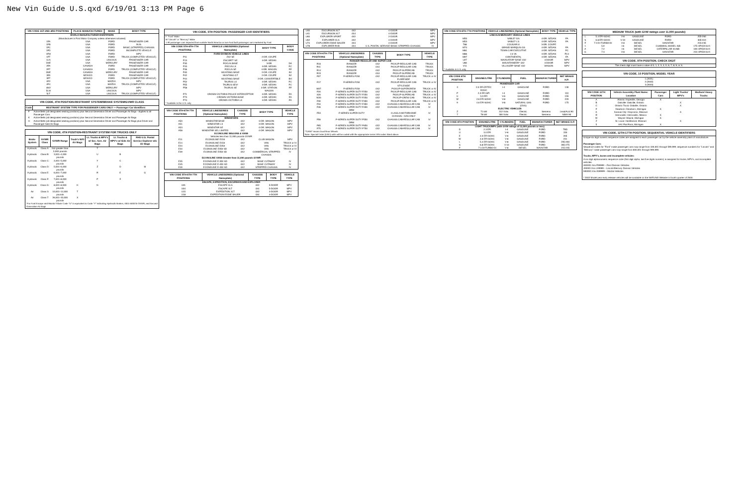New Vin Guide U.S.qxd 6/19/01 3:13 PM Page 6
| VIN CODE 1ST-2ND-3RD POSITIONS | PLACE MANUFACTURED | MAKE | BODY TYPE |
| --- | --- | --- | --- |
| WORLD MANUFACTURER IDENTIFIERS (Manufacturer is Ford Motor Company unless otherwise indicated) | | | |
| 1FA | USA | FORD | PASSENGER CAR |
| 1FB | USA | FORD | BUS |
| 1FC | USA | FORD | BASIC (STRIPPED) CHASSIS |
| 1FD | USA | FORD | INCOMPLETE VEHICLE |
| 1FM | USA | FORD | MPV |
| 1FT | USA | FORD | TRUCK (COMPLETED VEHICLE) |
| 1LN | USA | LINCOLN | PASSENGER CAR |
| 1ME | USA | MERCURY | PASSENGER CAR |
| 2FA | CANADA | FORD | PASSENGER CAR |
| 2FT | CANADA | FORD | TRUCK (COMPLETED VEHICLE) |
| 2ME | CANADA | MERCURY | PASSENGER CAR |
| 3FA | MEXICO | FORD | PASSENGER CAR |
| 3FT | MEXICO | FORD | TRUCK (COMPLETED VEHICLE) |
| 4F2 | USA | MAZDA | MPV |
| 4F4 | USA | MAZDA | TRUCK (COMPLETED VEHICLE) |
| 4M2 | USA | MERCURY | MPV |
| 5LM | USA | LINCOLN | MPV |
| 5LT | USA | LINCOLN | TRUCK (COMPLETED VEHICLE) |
| VIN CODE, 4TH POSITION-RESTRAINT SYSTEM/BRAKE SYSTEM/GVWR CLASS | |
| Code | RESTRAINT SYSTEM TYPE FOR PASSENGER CARS ONLY — Passenger Car Identifiers |
| F | Active Belts (all designated seating positions) plus Second Generation Driver and Passenger Air Bags - Applies to all Passenger Cars |
| K | Active Belts (all designated seating positions) plus Second Generation Driver and Passenger Air Bags |
| H | Active Belts (all designated seating positions) plus Second Generation Driver and Passenger Air Bags plus Driver and Passenger Side Air Bags |
| VIN CODE, 4TH POSITION-RESTRAINT SYSTEM FOR TRUCKS ONLY | | | | | | |
| Brake System | GVWR Class | GVWR Range | Truck's W/O Air Bags | Lt. Trucks & MPV's w/ Sec. Gen. Air Bags | Lt. Trucks & MPV's w/ Side Air Bags | RHD U.S. Postal Service Explorer w/o Air Bags |
| Hydraulic | Class A: | Not greater than 3,000 pounds | | T | | |
| Hydraulic | Class B: | 3,001–4,000 pounds | | U | B | |
| Hydraulic | Class C: | 4,001–5,000 pounds | | Y | C | |
| Hydraulic | Class D: | 5,001–6,000 pounds | | Z | D | M |
| Hydraulic | Class E: | 6,001–7,000 pounds | | R | E | G |
| Hydraulic | Class F: | 7,001–8,000 pounds | | P | F | |
| Hydraulic | Class G: | 8,001–8,500 pounds | H | N | | |
| Air | Class 3: | 10,001–14,000 pounds | T | | | |
| Air | Class 7: | 26,001–33,000 pounds | X | | | |
| *For Ford Escape and Mazda Tribute Code "U" is equivalent to Code "Y" indicating Hydraulic Brakes, 4001-5000 lb GVWR, and Second Generation Air Bags | | | | | | |
| VIN CODE, 5TH POSITION- PASSENGER CAR IDENTIFIERS | | | |
| F "Ford" Make M "Lincoln" or "Mercury" Make 1 All passenger cars imported from outside North America or non-Ford built passenger cars marketed by Ford | | | |
| VIN CODE 5TH-6TH-7TH POSITIONS | VEHICLE LINE/SERIES (Optional Nameplate) | BODY TYPE | BODY CODE |
| FORD DIVISION VEHICLE LINES | | | |
| P11 | ZX2 SE | 2-DR. COUPE | |
| P13 | ESCORT* SE | 4-DR. SEDAN | |
| P30 | FOCUS BASE | 3-DR | DA |
| P33 | FOCUS LX | 4-DR. SEDAN | FC |
| P36 | FOCUS SE | 4-DR. WAGON | FF |
| P40 | MUSTANG BASE | 2-DR. COUPE | BJ |
| P42 | MUSTANG GT | 2-DR. COUPE | BJ |
| P44 | MUSTANG BASE | 2-DR. CONVERTIBLE | BH |
| P52 | TAURUS LX | 4-DR. SEDAN | FC |
| P55 | TAURUS SES* | 4-DR. SEDAN | FC |
| P58 | TAURUS SE | 4-DR. STATION WAGON | FF |
| P71 | CROWN VICTORIA POLICE INTERCEPTOR | 4-DR. SEDAN | FA |
| P73 | CROWN VICTORIA BASE | 4-DR. SEDAN | FA |
| P74 | CROWN VICTORIA LX | 4-DR. SEDAN | FA |
| * Available in the U.S. only | | | |
| VIN CODE 5TH-6TH-7TH POSITIONS | VEHICLE LINE/SERIES (Optional Nameplate) | CHASSIS TYPE | BODY TYPE | VEHICLE TYPE |
| --- | --- | --- | --- | --- |
| WINDSTARS | | | | |
| A50 | WINDSTAR BASE | 4X2 | 3-DR. WAGON | MPV |
| A51 | WINDSTAR LX | 4X2 | 3-DR. WAGON | MPV |
| A53 | WINDSTAR SE | 4X2 | 4-DR. WAGON | MPV |
| A58 | WINDSTAR SEL LIMITED | 4X2 | 4-DR. WAGON | MPV |
| ECONOLINE WAGONS & VANS Vehicles less than 11,000 pounds GVWR | | | | |
| E11 | ECONOLINE E150 | 4X2 | CLUB WAGON | MPV |
| E14 | ECONOLINE E150 | 4X2 | VAN | TRUCK or IV |
| E24 | ECONOLINE E250 | 4X2 | VAN | TRUCK or IV |
| E34 | ECONOLINE E350 SD | 4X2 | VAN | TRUCK or IV |
| E39 | ECONOLINE E350 SD | 4X2 | COMMERCIAL STRIPPED CHASSIS | IV |
| ECONOLINE VANS Greater than 11,000 pounds GVWR | | | | |
| E35 | ECONOLINE E-350 SD | 4X2 | BASE CUTAWAY | IV |
| E45 | ECONOLINE E-450 SD | 4X2 | BASE CUTAWAY | IV |
| E49 | ECONOLINE E-450 SD | 4X2 | STRIPPED CHASSIS | IV |
| VIN CODE 5TH-6TH-7TH POSITIONS | VEHICLE LINE/SERIES (Optional Nameplate) | CHASSIS TYPE | BODY TYPE | VEHICLE TYPE |
| --- | --- | --- | --- | --- |
| ESCAPE, EXPEDITION, EXCURSION AND EXPLORER | | | | |
| U01 | ESCAPE XLS | 4X2 | 5-DOOR | MPV |
| U04 | ESCAPE XLT | 4X4 | 5-DOOR | MPV |
| U15 | EXPEDITION XLT | 4X2 | 4-DOOR | MPV |
| U18 | EXPEDITION EDDIE BAUER | 4X4 | 4-DOOR | MPV |
| U40 | EXCURSION XLT | 4X2 | 4-DOOR | MPV |
| U41 | EXCURSION XLT | 4X4 | 4-DOOR | MPV |
| U60 | EXPLORER SPORT | 4X2 | 2-DOOR | MPV |
| U62 | EXPLORER XLS | 4X2 | 4-DOOR | MPV |
| U74 | EXPLORER EDDIE BAUER | 4X4 | 4-DOOR | MPV |
| U78 | EXPLORER RHD | 4X4 | U.S. POSTAL SERVICE-BASIC STRIPPED CHASSIS | IV |
| VIN CODE 5TH-6TH-7TH POSITIONS | VEHICLE LINE/SERIES (Optional Nameplate) | CHASSIS TYPE | BODY TYPE | VEHICLE TYPE |
| --- | --- | --- | --- | --- |
| RANGER-REGULAR AND SUPER CAB | | | | |
| R10 | RANGER | 4X2 | PICKUP-REGULAR CAB | TRUCK |
| R11 | RANGER | 4X4 | PICKUP-REGULAR CAB | TRUCK |
| R14 | RANGER | 4X2 | PICKUP-SUPERCAB | TRUCK |
| R15 | RANGER | 4X4 | PICKUP-SUPERCAB | TRUCK |
| F07 | F-SERIES F150 | 4X2 | PICKUP-REGULAR CAB FLARESIDE | TRUCK or IV |
| F17 | F-SERIES F150 | 4X2 | PICKUP-REGULAR CAB STYLESIDE | TRUCK or IV |
| W07 | F-SERIES F150 | 4X2 | PICKUP-SUPERCREW | TRUCK or IV |
| F20 | F-SERIES SUPER DUTY F250 | 4X2 | PICKUP-REGULAR CAB | TRUCK or IV |
| X20 | F-SERIES SUPER DUTY F250 | 4X2 | PICKUP-SUPERCAB | TRUCK or IV |
| W20 | F-SERIES SUPER DUTY F250 | 4X2 | PICKUP-CREW CAB | TRUCK or IV |
| F30 | F-SERIES SUPER DUTY F350 | 4X2 | PICKUP-REGULAR CAB | TRUCK or IV |
| F34 | F-SERIES SUPER DUTY F350 | 4X2 | CHASSIS CAB-REGULAR CAB | IV |
| F46 | F-SERIES SUPER DUTY F450 DRW | 4X2 | CHASSIS CAB-REGULAR CAB | IV |
| F53 | F-SERIES SUPER DUTY | | CLASS A MOTORHOME CHASSIS - GAS ONLY | IV |
| F56 | F-SERIES SUPER DUTY F550 DRW | 4X2 | CHASSIS CAB-REGULAR CAB | IV |
| F65 | F-SERIES SUPER DUTY F650 | 4X2 | CHASSIS CAB-REGULAR CAB | IV |
| F75 | F-SERIES SUPER DUTY F750 | 4X2 | CHASSIS CAB-REGULAR CAB | IV |
| *"DRW" means Dual Rear Wheels Note: Special Order (DSO) units will be coded with the appropriate series VIN codes listed above. | | | | |
| VIN CODE 5TH-6TH-7TH POSITIONS | VEHICLE LINE/SERIES (Optional Nameplate) | BODY TYPE | VEHICLE TYPE |
| --- | --- | --- | --- |
| LINCOLN-MERCURY VEHICLE LINES | | | |
| M50 | SABLE* GS | 4-DR. SEDAN | FA |
| M53 | SABLE* LS | 4-DR. SEDAN | FA |
| T68 | COUGAR I4 | 3-DR. COUPE | |
| M74 | GRAND MARQUIS GS | 4-DR. SEDAN | FA |
| M81 | TOWN CAR EXECUTIVE | 4-DR. SEDAN | FC |
| M86 | LS V6 | 4-DR. SEDAN | FC4 |
| M97 | CONTINENTAL | 4-DR. SEDAN | FA |
| U27 | NAVIGATOR* BASE 4X2 | 4-DOOR | MPV |
| U66 | MOUNTAINEER* 4X2 | 4-DOOR | MPV |
| V11 | VILLAGER* BASE 4X2 | WAGON | MPV |
| * Available in U.S. only | | | |
| VIN CODE 8TH POSITION | ENGINE/LITRE | CYLINDERS | FUEL | MANUFACTURER | NET BRAKE H.P. |
| --- | --- | --- | --- | --- | --- |
| PASSENGER CAR | | | | | |
| 3 | 2.0 EFI-ZETEC DOHC | I-4 | GASOLINE | FORD | 130 |
| P | 2.0 EFI-SPI | I-4 | GASOLINE | FORD | 110 |
| U | 3.0 EFI | V-6 | GASOLINE | FORD | 155 |
| W | 4.6 EFI-SOHC | V-8 | GASOLINE | FORD | 220 |
| 9 | 4.6 EFI-SOHC | V-8 | NATURAL GAS (CNG) | FORD | 175 |
| ELECTRIC VEHICLES | | | | | |
| Z | 71 kW | 312 Volts | Electric | Siemens | Lead/Acid 90 |
| 7 | 76 kW | 300 Volts | Electric | Siemens | NiMH 90 |
| VIN CODE 8TH POSITION | ENGINE/LITRE | CYLINDERS | FUEL | MANUFACTURER | NET BRAKE H.P. |
| --- | --- | --- | --- | --- | --- |
| LIGHT TRUCK/MPV (with GVW ratings of 11,000 pounds or less) | | | | | |
| D | 2.3 EFI | I-4 | GASOLINE | FORD | TBD |
| U | 3.0 EFI | V-6 | GASOLINE | FORD | 150 |
| E | 4.0 EFI-SOHC | V-6 | GASOLINE | FORD | 205 |
| W | 4.6 EFI-SOHC | V-8 | GASOLINE | FORD | 231 |
| L | 5.4 EFI-SOHC | V-8 | GASOLINE | FORD | 235-260 |
| S | 6.8 EFI-SOHC | V-10 | GASOLINE | FORD | 265-275 |
| F | 7.3 DI-TURBO-DI | V-8 | DIESEL | NAVISTAR | 215-235 |
| MEDIUM TRUCK (with GVW ratings over 11,000 pounds) | | | | | |
| L | 5.4 EFI-SOHC | V-8 | GASOLINE | FORD | 255-260 |
| S | 6.8 EFI-SOHC | V-10 | GASOLINE | FORD | 305-310 |
| F | 7.3 DI-TURBO-DI | V-8 | DIESEL | NAVISTAR | 215-235 |
| 1 | 5.9 | I-6 | DIESEL | CUMMINS, MODEL ISB | 175 HP/420 lb-ft |
| A | 7.2 | I-6 | DIESEL | CATERPILLAR 3126B | 190 HP/520 lb-ft |
| G | 7.3 | V-8 | DIESEL | NAVISTAR | 210 HP/520 lb-ft |
| VIN CODE, 9TH POSITION, CHECK DIGIT |
| The check digit must have a value of 0, 1, 2, 3, 4, 5, 6, 7, 8, 9, or X. |
| VIN CODE, 10 POSITION, MODEL YEAR |
| 1 (2001) 2 (2002) 3 (2003) |
| VIN CODE 11TH POSITION | Vehicle Assembly Plant Name: Location | Passenger Cars | Light Trucks/ MPV's | Medium/ Heavy Trucks |
| --- | --- | --- | --- | --- |
| A | Atlanta: Hapeville, Georgia | X | | |
| B | Oakville: Oakville, Ontario | | X | |
| C | Ontario Truck: Oakville, Ontario | | X | |
| F | Dearborn: Dearborn, Michigan | X | | |
| K | Kansas City: Claycomo, Missouri | | X | |
| R | Hermosillo: Hermosillo, Mexico | X | | |
| W | Wayne: Wayne, Michigan | X | | |
| Z | St. Louis: Hazelwood, Missouri | | X | |
| 5 | AAI: Flat Rock, Michigan | X | | |
| VIN CODE, 12TH-17TH POSITION, SEQUENTIAL VEHICLE IDENTIFIERS |
| Unique six digit numeric sequence codes are assigned to each passenger car by the vehicle assembly plant of manufacture. Passenger Cars: Sequence codes for "Ford" make passenger cars may range from 100,001 through 599,999; sequence numbers for "Lincoln" and "Mercury" make passenger cars may range from 600,001 through 999,999. Trucks, MPV's, buses and incomplete vehicles: A six digit alphanumeric sequence code (first digit alpha, last five digits numeric) is assigned for trucks, MPV's, and incomplete vehicles. A00001 thru F99999 – Ford Division Vehicles J00001 thru L99999 – Lincoln/Mercury Division Vehicles M00001 thru N99999 – Mazda Vehicles * 2002 Model year early release vehicles will be available on the NAFLINO Website in fourth quarter of 2000. |